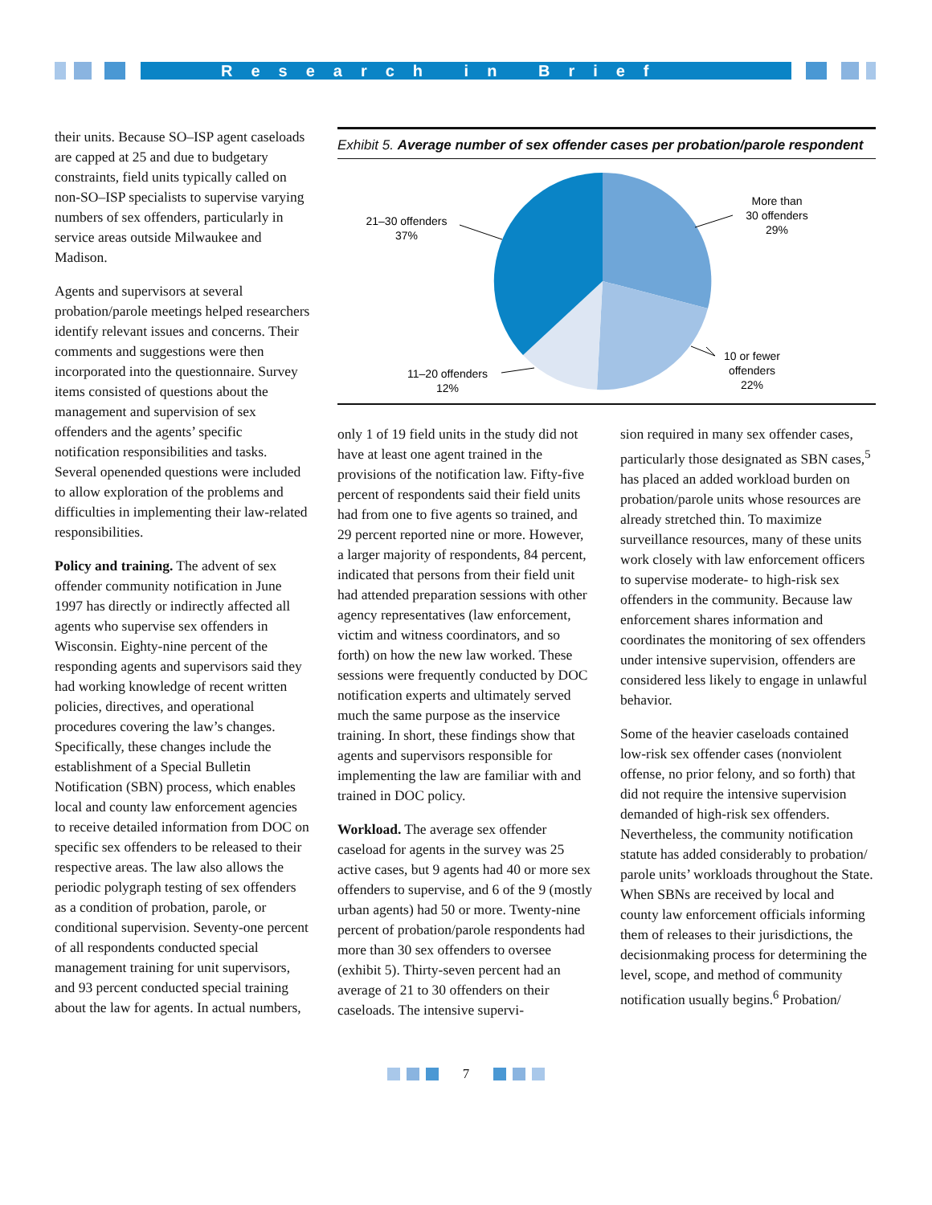Research in Brief
their units. Because SO–ISP agent caseloads are capped at 25 and due to budgetary constraints, field units typically called on non-SO–ISP specialists to supervise varying numbers of sex offenders, particularly in service areas outside Milwaukee and Madison.
Agents and supervisors at several probation/parole meetings helped researchers identify relevant issues and concerns. Their comments and suggestions were then incorporated into the questionnaire. Survey items consisted of questions about the management and supervision of sex offenders and the agents’ specific notification responsibilities and tasks. Several openended questions were included to allow exploration of the problems and difficulties in implementing their law-related responsibilities.
Policy and training. The advent of sex offender community notification in June 1997 has directly or indirectly affected all agents who supervise sex offenders in Wisconsin. Eighty-nine percent of the responding agents and supervisors said they had working knowledge of recent written policies, directives, and operational procedures covering the law’s changes. Specifically, these changes include the establishment of a Special Bulletin Notification (SBN) process, which enables local and county law enforcement agencies to receive detailed information from DOC on specific sex offenders to be released to their respective areas. The law also allows the periodic polygraph testing of sex offenders as a condition of probation, parole, or conditional supervision. Seventy-one percent of all respondents conducted special management training for unit supervisors, and 93 percent conducted special training about the law for agents. In actual numbers,
Exhibit 5. Average number of sex offender cases per probation/parole respondent
More than
30 offenders
29%
10 or fewer
offenders
22%
11–20 offenders
12%
21–30 offenders
37%
only 1 of 19 field units in the study did not have at least one agent trained in the provisions of the notification law. Fifty-five percent of respondents said their field units had from one to five agents so trained, and 29 percent reported nine or more. However, a larger majority of respondents, 84 percent, indicated that persons from their field unit had attended preparation sessions with other agency representatives (law enforcement, victim and witness coordinators, and so forth) on how the new law worked. These sessions were frequently conducted by DOC notification experts and ultimately served much the same purpose as the inservice training. In short, these findings show that agents and supervisors responsible for implementing the law are familiar with and trained in DOC policy.
Workload. The average sex offender caseload for agents in the survey was 25 active cases, but 9 agents had 40 or more sex offenders to supervise, and 6 of the 9 (mostly urban agents) had 50 or more. Twenty-nine percent of probation/parole respondents had more than 30 sex offenders to oversee (exhibit 5). Thirty-seven percent had an average of 21 to 30 offenders on their caseloads. The intensive supervi-
sion required in many sex offender cases, particularly those designated as SBN cases,<sup>5</sup> has placed an added workload burden on probation/parole units whose resources are already stretched thin. To maximize surveillance resources, many of these units work closely with law enforcement officers to supervise moderate- to high-risk sex offenders in the community. Because law enforcement shares information and coordinates the monitoring of sex offenders under intensive supervision, offenders are considered less likely to engage in unlawful behavior.
Some of the heavier caseloads contained low-risk sex offender cases (nonviolent offense, no prior felony, and so forth) that did not require the intensive supervision demanded of high-risk sex offenders. Nevertheless, the community notification statute has added considerably to probation/ parole units’ workloads throughout the State. When SBNs are received by local and county law enforcement officials informing them of releases to their jurisdictions, the decisionmaking process for determining the level, scope, and method of community notification usually begins.<sup>6</sup> Probation/
7